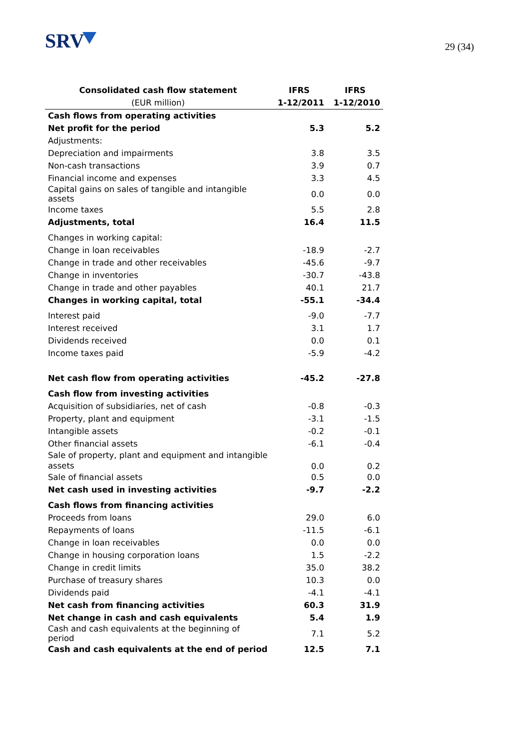SRV
29 (34)
| Consolidated cash flow statement | IFRS | IFRS |
| --- | --- | --- |
| (EUR million) | 1-12/2011 | 1-12/2010 |
| Cash flows from operating activities | | |
| Net profit for the period | 5.3 | 5.2 |
| Adjustments: | | |
| Depreciation and impairments | 3.8 | 3.5 |
| Non-cash transactions | 3.9 | 0.7 |
| Financial income and expenses | 3.3 | 4.5 |
| Capital gains on sales of tangible and intangible assets | 0.0 | 0.0 |
| Income taxes | 5.5 | 2.8 |
| Adjustments, total | 16.4 | 11.5 |
| Changes in working capital: | | |
| Change in loan receivables | -18.9 | -2.7 |
| Change in trade and other receivables | -45.6 | -9.7 |
| Change in inventories | -30.7 | -43.8 |
| Change in trade and other payables | 40.1 | 21.7 |
| Changes in working capital, total | -55.1 | -34.4 |
| Interest paid | -9.0 | -7.7 |
| Interest received | 3.1 | 1.7 |
| Dividends received | 0.0 | 0.1 |
| Income taxes paid | -5.9 | -4.2 |
| Net cash flow from operating activities | -45.2 | -27.8 |
| Cash flow from investing activities | | |
| Acquisition of subsidiaries, net of cash | -0.8 | -0.3 |
| Property, plant and equipment | -3.1 | -1.5 |
| Intangible assets | -0.2 | -0.1 |
| Other financial assets | -6.1 | -0.4 |
| Sale of property, plant and equipment and intangible assets | 0.0 | 0.2 |
| Sale of financial assets | 0.5 | 0.0 |
| Net cash used in investing activities | -9.7 | -2.2 |
| Cash flows from financing activities | | |
| Proceeds from loans | 29.0 | 6.0 |
| Repayments of loans | -11.5 | -6.1 |
| Change in loan receivables | 0.0 | 0.0 |
| Change in housing corporation loans | 1.5 | -2.2 |
| Change in credit limits | 35.0 | 38.2 |
| Purchase of treasury shares | 10.3 | 0.0 |
| Dividends paid | -4.1 | -4.1 |
| Net cash from financing activities | 60.3 | 31.9 |
| Net change in cash and cash equivalents | 5.4 | 1.9 |
| Cash and cash equivalents at the beginning of period | 7.1 | 5.2 |
| Cash and cash equivalents at the end of period | 12.5 | 7.1 |